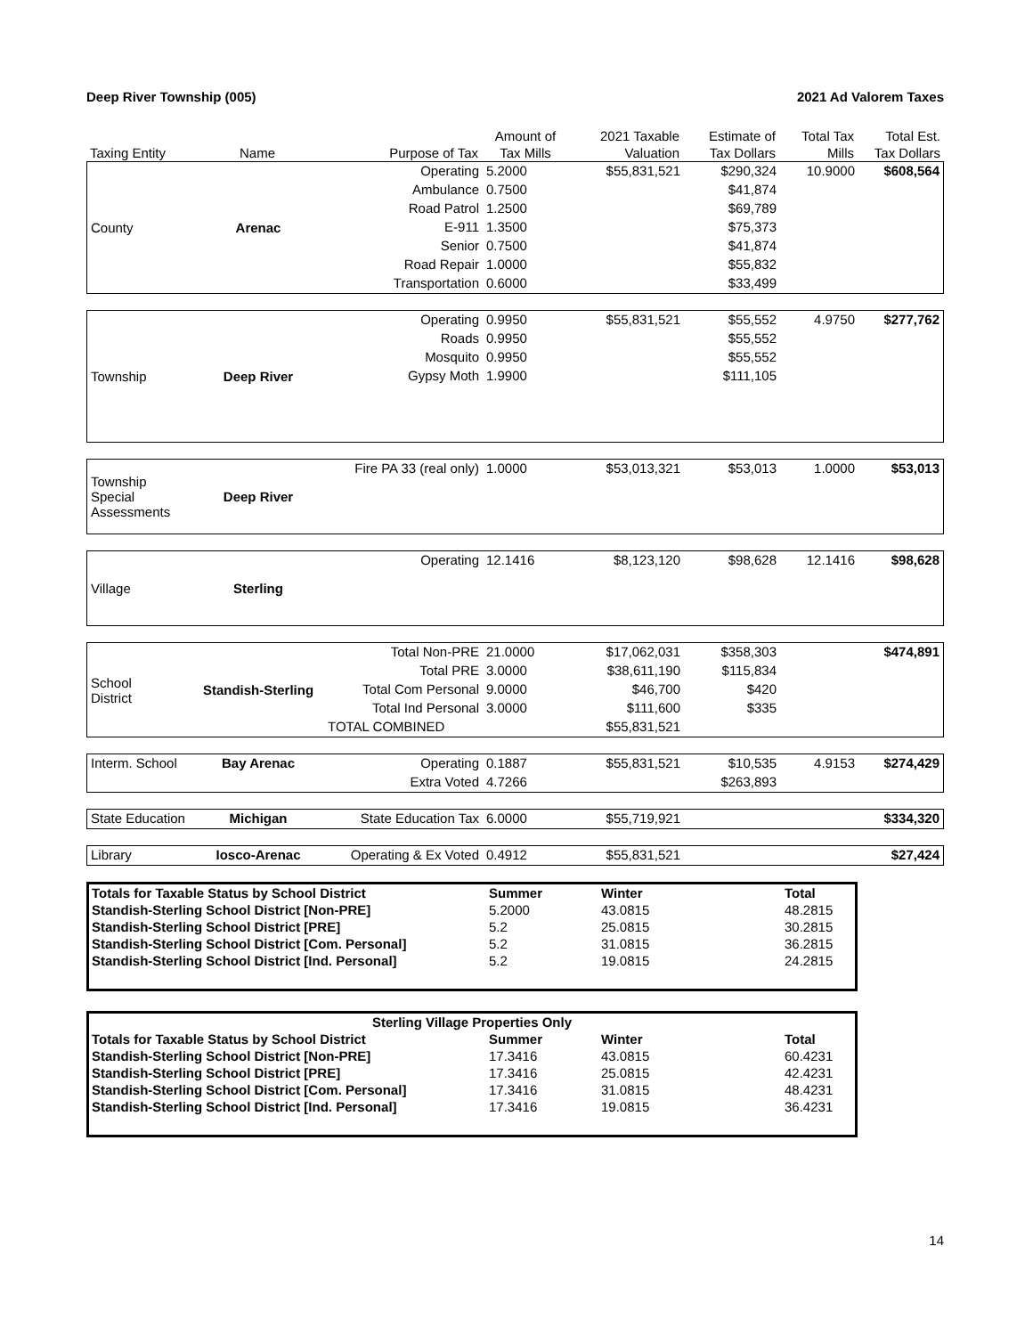Deep River Township (005) 2021 Ad Valorem Taxes
| | | | Amount of | 2021 Taxable | Estimate of | Total Tax | Total Est. |
| --- | --- | --- | --- | --- | --- | --- | --- |
| Taxing Entity | Name | Purpose of Tax | Tax Mills | Valuation | Tax Dollars | Mills | Tax Dollars |
| County | Arenac | Operating | 5.2000 | $55,831,521 | $290,324 | 10.9000 | $608,564 |
| | | Ambulance | 0.7500 | | $41,874 | | |
| | | Road Patrol | 1.2500 | | $69,789 | | |
| | | E-911 | 1.3500 | | $75,373 | | |
| | | Senior | 0.7500 | | $41,874 | | |
| | | Road Repair | 1.0000 | | $55,832 | | |
| | | Transportation | 0.6000 | | $33,499 | | |
| Township | Deep River | Operating | 0.9950 | $55,831,521 | $55,552 | 4.9750 | $277,762 |
| | | Roads | 0.9950 | | $55,552 | | |
| | | Mosquito | 0.9950 | | $55,552 | | |
| | | Gypsy Moth | 1.9900 | | $111,105 | | |
| Township Special Assessments | Deep River | Fire PA 33 (real only) | 1.0000 | $53,013,321 | $53,013 | 1.0000 | $53,013 |
| Village | Sterling | Operating | 12.1416 | $8,123,120 | $98,628 | 12.1416 | $98,628 |
| School District | Standish-Sterling | Total Non-PRE | 21.0000 | $17,062,031 | $358,303 | | $474,891 |
| | | Total PRE | 3.0000 | $38,611,190 | $115,834 | | |
| | | Total Com Personal | 9.0000 | $46,700 | $420 | | |
| | | Total Ind Personal | 3.0000 | $111,600 | $335 | | |
| | | TOTAL COMBINED | | $55,831,521 | | | |
| Interm. School | Bay Arenac | Operating | 0.1887 | $55,831,521 | $10,535 | 4.9153 | $274,429 |
| | | Extra Voted | 4.7266 | | $263,893 | | |
| State Education | Michigan | State Education Tax | 6.0000 | $55,719,921 | | | $334,320 |
| Library | Iosco-Arenac | Operating & Ex Voted | 0.4912 | $55,831,521 | | | $27,424 |
| Totals for Taxable Status by School District | Summer | Winter | Total |
| Standish-Sterling School District [Non-PRE] | 5.2000 | 43.0815 | 48.2815 |
| Standish-Sterling School District [PRE] | 5.2 | 25.0815 | 30.2815 |
| Standish-Sterling School District [Com. Personal] | 5.2 | 31.0815 | 36.2815 |
| Standish-Sterling School District [Ind. Personal] | 5.2 | 19.0815 | 24.2815 |
| Sterling Village Properties Only | | | |
| Totals for Taxable Status by School District | Summer | Winter | Total |
| Standish-Sterling School District [Non-PRE] | 17.3416 | 43.0815 | 60.4231 |
| Standish-Sterling School District [PRE] | 17.3416 | 25.0815 | 42.4231 |
| Standish-Sterling School District [Com. Personal] | 17.3416 | 31.0815 | 48.4231 |
| Standish-Sterling School District [Ind. Personal] | 17.3416 | 19.0815 | 36.4231 |
14